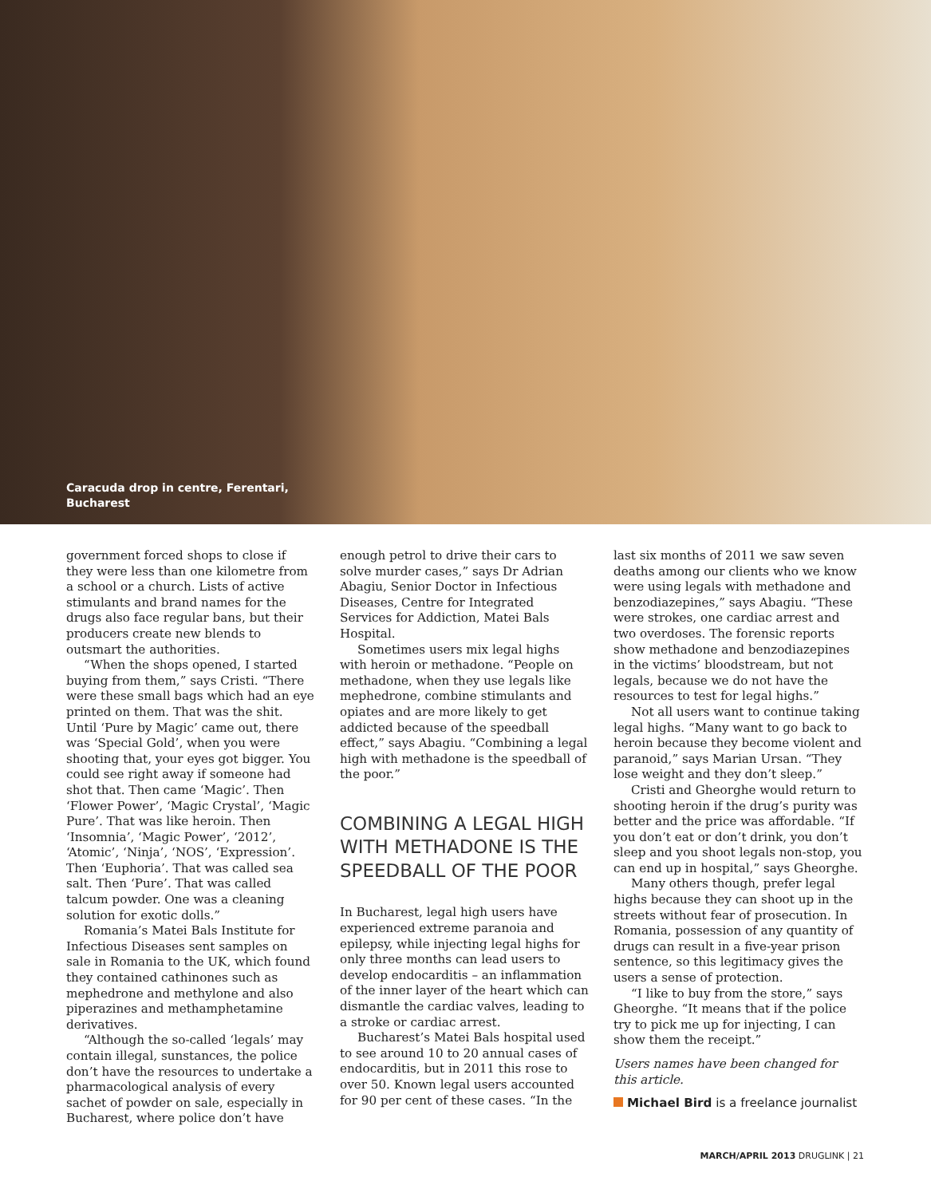Caracuda drop in centre, Ferentari,
Bucharest
government forced shops to close if they were less than one kilometre from a school or a church. Lists of active stimulants and brand names for the drugs also face regular bans, but their producers create new blends to outsmart the authorities.
“When the shops opened, I started buying from them,” says Cristi. “There were these small bags which had an eye printed on them. That was the shit. Until ‘Pure by Magic’ came out, there was ‘Special Gold’, when you were shooting that, your eyes got bigger. You could see right away if someone had shot that. Then came ‘Magic’. Then ‘Flower Power’, ‘Magic Crystal’, ‘Magic Pure’. That was like heroin. Then ‘Insomnia’, ‘Magic Power’, ‘2012’, ‘Atomic’, ‘Ninja’, ‘NOS’, ‘Expression’. Then ‘Euphoria’. That was called sea salt. Then ‘Pure’. That was called talcum powder. One was a cleaning solution for exotic dolls.”
Romania’s Matei Bals Institute for Infectious Diseases sent samples on sale in Romania to the UK, which found they contained cathinones such as mephedrone and methylone and also piperazines and methamphetamine derivatives.
“Although the so-called ‘legals’ may contain illegal, sunstances, the police don’t have the resources to undertake a pharmacological analysis of every sachet of powder on sale, especially in Bucharest, where police don’t have
enough petrol to drive their cars to solve murder cases,” says Dr Adrian Abagiu, Senior Doctor in Infectious Diseases, Centre for Integrated Services for Addiction, Matei Bals Hospital.
Sometimes users mix legal highs with heroin or methadone. “People on methadone, when they use legals like mephedrone, combine stimulants and opiates and are more likely to get addicted because of the speedball effect,” says Abagiu. “Combining a legal high with methadone is the speedball of the poor.”
COMBINING A LEGAL HIGH WITH METHADONE IS THE SPEEDBALL OF THE POOR
In Bucharest, legal high users have experienced extreme paranoia and epilepsy, while injecting legal highs for only three months can lead users to develop endocarditis – an inflammation of the inner layer of the heart which can dismantle the cardiac valves, leading to a stroke or cardiac arrest.
Bucharest’s Matei Bals hospital used to see around 10 to 20 annual cases of endocarditis, but in 2011 this rose to over 50. Known legal users accounted for 90 per cent of these cases. “In the
last six months of 2011 we saw seven deaths among our clients who we know were using legals with methadone and benzodiazepines,” says Abagiu. “These were strokes, one cardiac arrest and two overdoses. The forensic reports show methadone and benzodiazepines in the victims’ bloodstream, but not legals, because we do not have the resources to test for legal highs.”
Not all users want to continue taking legal highs. “Many want to go back to heroin because they become violent and paranoid,” says Marian Ursan. “They lose weight and they don’t sleep.”
Cristi and Gheorghe would return to shooting heroin if the drug’s purity was better and the price was affordable. “If you don’t eat or don’t drink, you don’t sleep and you shoot legals non-stop, you can end up in hospital,” says Gheorghe.
Many others though, prefer legal highs because they can shoot up in the streets without fear of prosecution. In Romania, possession of any quantity of drugs can result in a five-year prison sentence, so this legitimacy gives the users a sense of protection.
“I like to buy from the store,” says Gheorghe. “It means that if the police try to pick me up for injecting, I can show them the receipt.”
Users names have been changed for this article.
Michael Bird is a freelance journalist
MARCH/APRIL 2013 DRUGLINK | 21